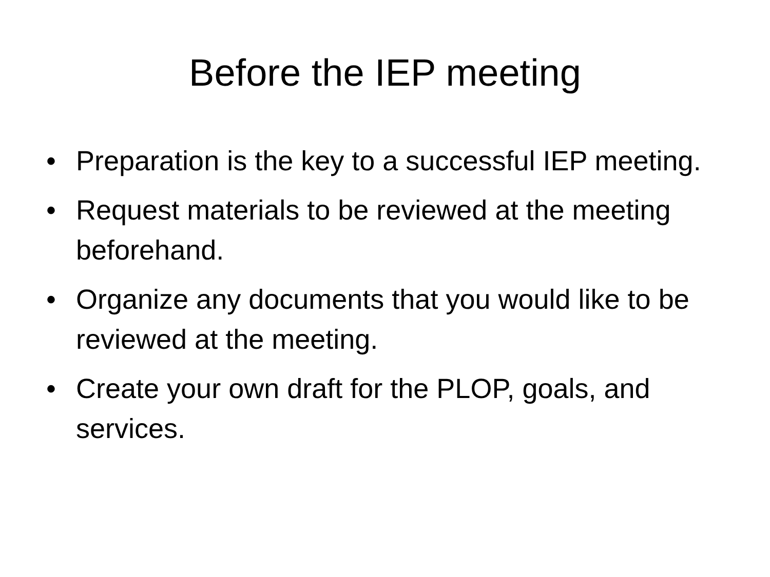Before the IEP meeting
• Preparation is the key to a successful IEP meeting.
• Request materials to be reviewed at the meeting beforehand.
• Organize any documents that you would like to be reviewed at the meeting.
• Create your own draft for the PLOP, goals, and services.